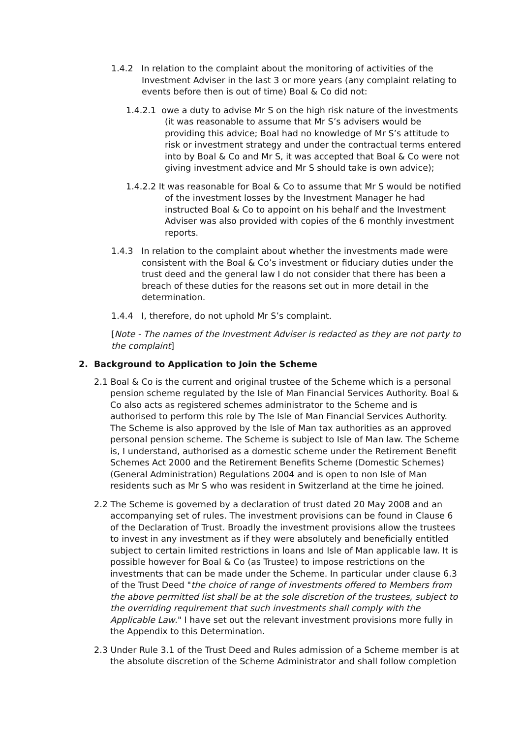1.4.2 In relation to the complaint about the monitoring of activities of the Investment Adviser in the last 3 or more years (any complaint relating to events before then is out of time) Boal & Co did not:
1.4.2.1 owe a duty to advise Mr S on the high risk nature of the investments (it was reasonable to assume that Mr S’s advisers would be providing this advice; Boal had no knowledge of Mr S’s attitude to risk or investment strategy and under the contractual terms entered into by Boal & Co and Mr S, it was accepted that Boal & Co were not giving investment advice and Mr S should take is own advice);
1.4.2.2 It was reasonable for Boal & Co to assume that Mr S would be notified of the investment losses by the Investment Manager he had instructed Boal & Co to appoint on his behalf and the Investment Adviser was also provided with copies of the 6 monthly investment reports.
1.4.3 In relation to the complaint about whether the investments made were consistent with the Boal & Co’s investment or fiduciary duties under the trust deed and the general law I do not consider that there has been a breach of these duties for the reasons set out in more detail in the determination.
1.4.4 I, therefore, do not uphold Mr S’s complaint.
[Note - The names of the Investment Adviser is redacted as they are not party to the complaint]
2. Background to Application to Join the Scheme
2.1 Boal & Co is the current and original trustee of the Scheme which is a personal pension scheme regulated by the Isle of Man Financial Services Authority. Boal & Co also acts as registered schemes administrator to the Scheme and is authorised to perform this role by The Isle of Man Financial Services Authority. The Scheme is also approved by the Isle of Man tax authorities as an approved personal pension scheme. The Scheme is subject to Isle of Man law. The Scheme is, I understand, authorised as a domestic scheme under the Retirement Benefit Schemes Act 2000 and the Retirement Benefits Scheme (Domestic Schemes) (General Administration) Regulations 2004 and is open to non Isle of Man residents such as Mr S who was resident in Switzerland at the time he joined.
2.2 The Scheme is governed by a declaration of trust dated 20 May 2008 and an accompanying set of rules. The investment provisions can be found in Clause 6 of the Declaration of Trust. Broadly the investment provisions allow the trustees to invest in any investment as if they were absolutely and beneficially entitled subject to certain limited restrictions in loans and Isle of Man applicable law. It is possible however for Boal & Co (as Trustee) to impose restrictions on the investments that can be made under the Scheme. In particular under clause 6.3 of the Trust Deed "the choice of range of investments offered to Members from the above permitted list shall be at the sole discretion of the trustees, subject to the overriding requirement that such investments shall comply with the Applicable Law." I have set out the relevant investment provisions more fully in the Appendix to this Determination.
2.3 Under Rule 3.1 of the Trust Deed and Rules admission of a Scheme member is at the absolute discretion of the Scheme Administrator and shall follow completion